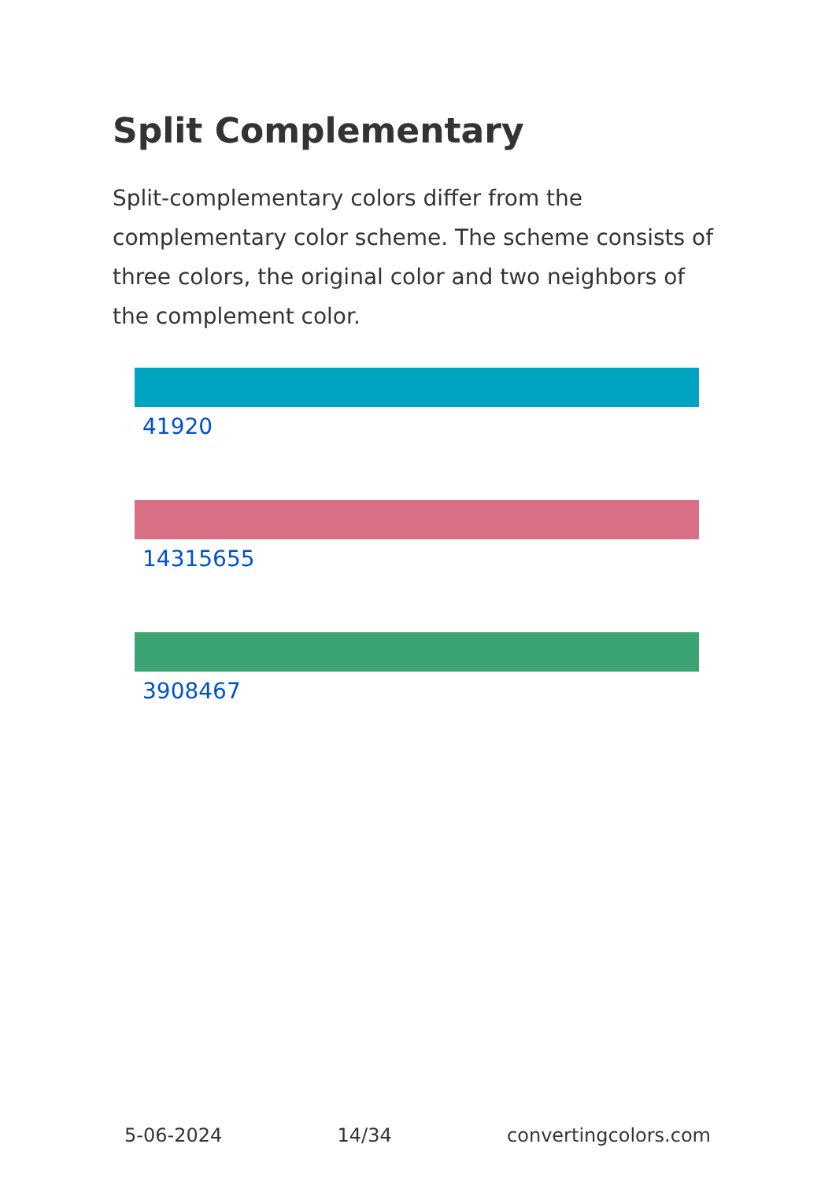Split Complementary
Split-complementary colors differ from the complementary color scheme. The scheme consists of three colors, the original color and two neighbors of the complement color.
41920
14315655
3908467
5-06-2024 14/34 convertingcolors.com